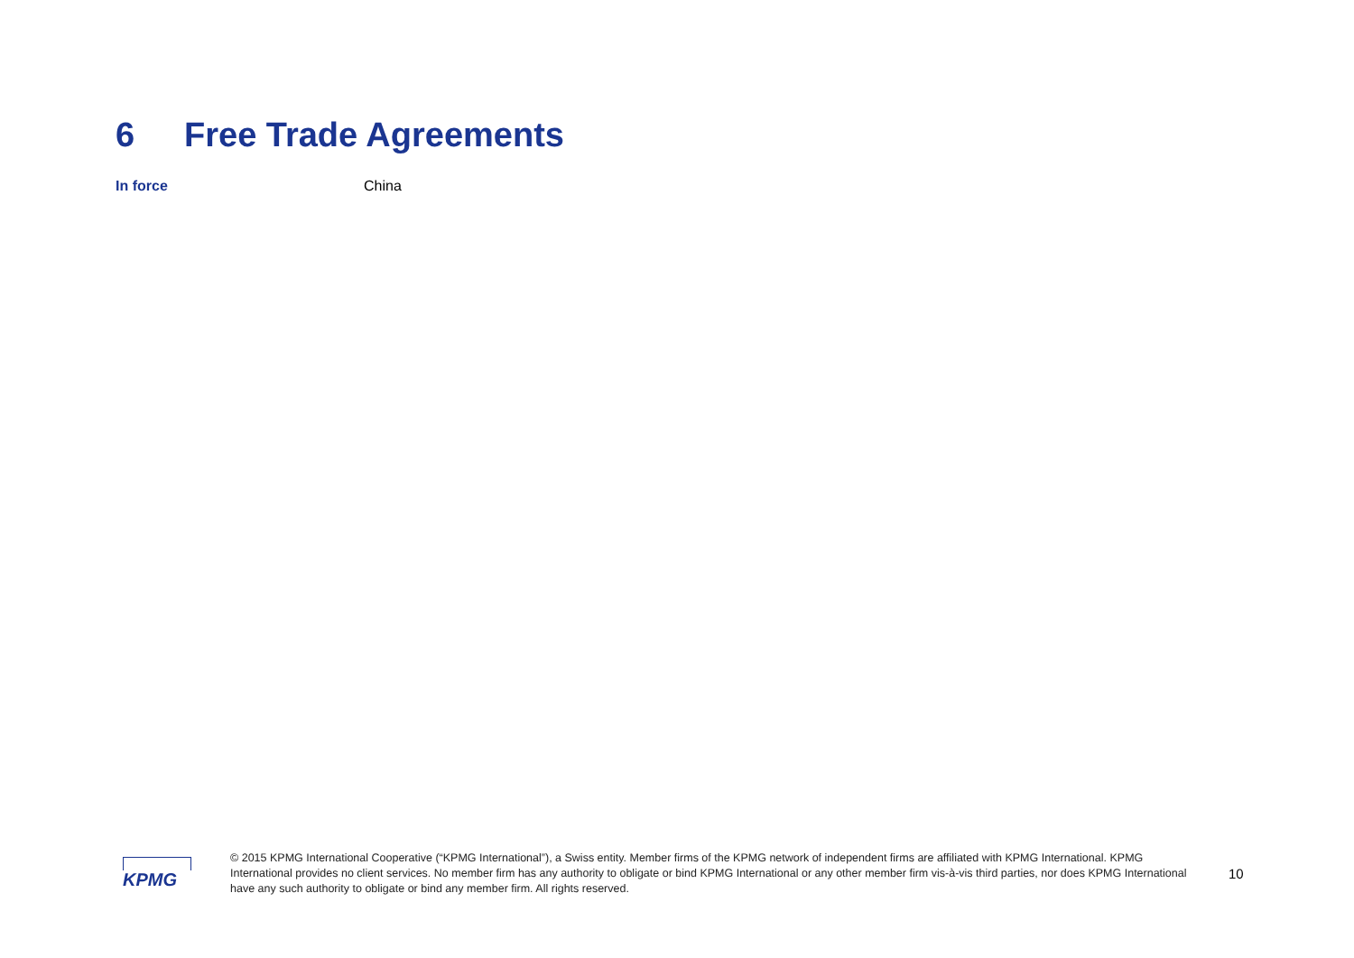6 Free Trade Agreements
In force China
KPMG
© 2015 KPMG International Cooperative (“KPMG International”), a Swiss entity. Member firms of the KPMG network of independent firms are affiliated with KPMG International. KPMG International provides no client services. No member firm has any authority to obligate or bind KPMG International or any other member firm vis-à-vis third parties, nor does KPMG International have any such authority to obligate or bind any member firm. All rights reserved.
10